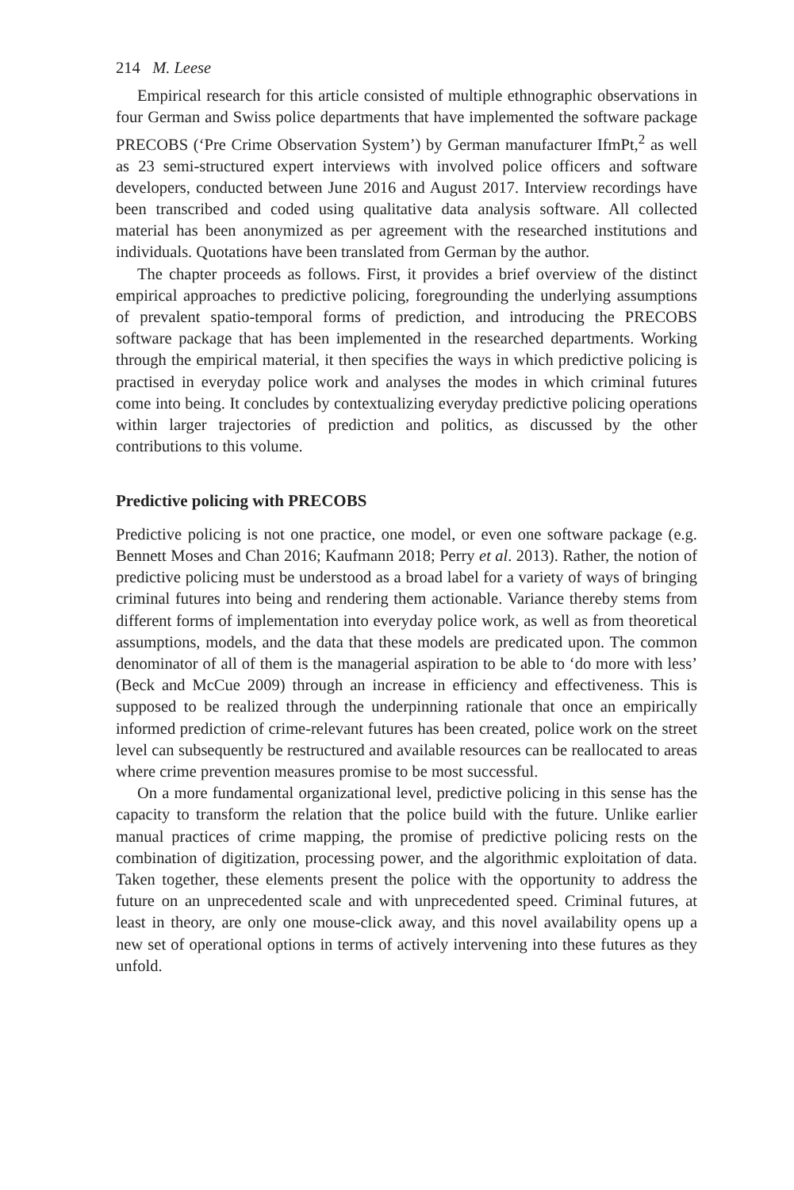214 M. Leese
Empirical research for this article consisted of multiple ethnographic observations in four German and Swiss police departments that have implemented the software package PRECOBS (‘Pre Crime Observation System’) by German manufacturer IfmPt,<sup>2</sup> as well as 23 semi-structured expert interviews with involved police officers and software developers, conducted between June 2016 and August 2017. Interview recordings have been transcribed and coded using qualitative data analysis software. All collected material has been anonymized as per agreement with the researched institutions and individuals. Quotations have been translated from German by the author.
The chapter proceeds as follows. First, it provides a brief overview of the distinct empirical approaches to predictive policing, foregrounding the underlying assumptions of prevalent spatio-temporal forms of prediction, and introducing the PRECOBS software package that has been implemented in the researched departments. Working through the empirical material, it then specifies the ways in which predictive policing is practised in everyday police work and analyses the modes in which criminal futures come into being. It concludes by contextualizing everyday predictive policing operations within larger trajectories of prediction and politics, as discussed by the other contributions to this volume.
Predictive policing with PRECOBS
Predictive policing is not one practice, one model, or even one software package (e.g. Bennett Moses and Chan 2016; Kaufmann 2018; Perry et al. 2013). Rather, the notion of predictive policing must be understood as a broad label for a variety of ways of bringing criminal futures into being and rendering them actionable. Variance thereby stems from different forms of implementation into everyday police work, as well as from theoretical assumptions, models, and the data that these models are predicated upon. The common denominator of all of them is the managerial aspiration to be able to ‘do more with less’ (Beck and McCue 2009) through an increase in efficiency and effectiveness. This is supposed to be realized through the underpinning rationale that once an empirically informed prediction of crime-relevant futures has been created, police work on the street level can subsequently be restructured and available resources can be reallocated to areas where crime prevention measures promise to be most successful.
On a more fundamental organizational level, predictive policing in this sense has the capacity to transform the relation that the police build with the future. Unlike earlier manual practices of crime mapping, the promise of predictive policing rests on the combination of digitization, processing power, and the algorithmic exploitation of data. Taken together, these elements present the police with the opportunity to address the future on an unprecedented scale and with unprecedented speed. Criminal futures, at least in theory, are only one mouse-click away, and this novel availability opens up a new set of operational options in terms of actively intervening into these futures as they unfold.